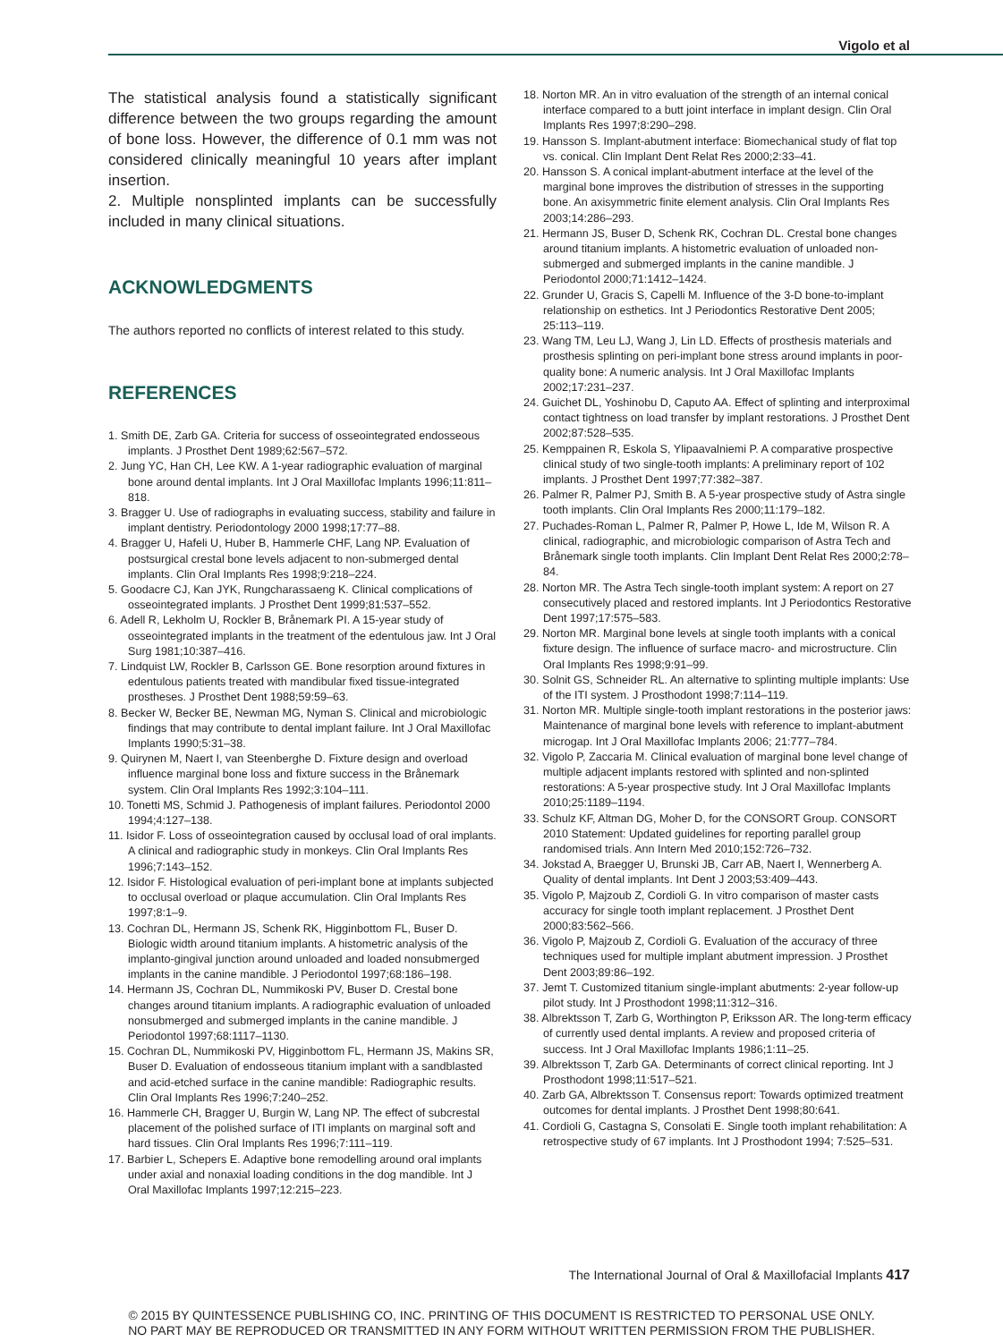Vigolo et al
The statistical analysis found a statistically significant difference between the two groups regarding the amount of bone loss. However, the difference of 0.1 mm was not considered clinically meaningful 10 years after implant insertion.
2. Multiple nonsplinted implants can be successfully included in many clinical situations.
ACKNOWLEDGMENTS
The authors reported no conflicts of interest related to this study.
REFERENCES
1. Smith DE, Zarb GA. Criteria for success of osseointegrated endosseous implants. J Prosthet Dent 1989;62:567–572.
2. Jung YC, Han CH, Lee KW. A 1-year radiographic evaluation of marginal bone around dental implants. Int J Oral Maxillofac Implants 1996;11:811–818.
3. Bragger U. Use of radiographs in evaluating success, stability and failure in implant dentistry. Periodontology 2000 1998;17:77–88.
4. Bragger U, Hafeli U, Huber B, Hammerle CHF, Lang NP. Evaluation of postsurgical crestal bone levels adjacent to non-submerged dental implants. Clin Oral Implants Res 1998;9:218–224.
5. Goodacre CJ, Kan JYK, Rungcharassaeng K. Clinical complications of osseointegrated implants. J Prosthet Dent 1999;81:537–552.
6. Adell R, Lekholm U, Rockler B, Brånemark PI. A 15-year study of osseointegrated implants in the treatment of the edentulous jaw. Int J Oral Surg 1981;10:387–416.
7. Lindquist LW, Rockler B, Carlsson GE. Bone resorption around fixtures in edentulous patients treated with mandibular fixed tissue-integrated prostheses. J Prosthet Dent 1988;59:59–63.
8. Becker W, Becker BE, Newman MG, Nyman S. Clinical and microbiologic findings that may contribute to dental implant failure. Int J Oral Maxillofac Implants 1990;5:31–38.
9. Quirynen M, Naert I, van Steenberghe D. Fixture design and overload influence marginal bone loss and fixture success in the Brånemark system. Clin Oral Implants Res 1992;3:104–111.
10. Tonetti MS, Schmid J. Pathogenesis of implant failures. Periodontol 2000 1994;4:127–138.
11. Isidor F. Loss of osseointegration caused by occlusal load of oral implants. A clinical and radiographic study in monkeys. Clin Oral Implants Res 1996;7:143–152.
12. Isidor F. Histological evaluation of peri-implant bone at implants subjected to occlusal overload or plaque accumulation. Clin Oral Implants Res 1997;8:1–9.
13. Cochran DL, Hermann JS, Schenk RK, Higginbottom FL, Buser D. Biologic width around titanium implants. A histometric analysis of the implanto-gingival junction around unloaded and loaded nonsubmerged implants in the canine mandible. J Periodontol 1997;68:186–198.
14. Hermann JS, Cochran DL, Nummikoski PV, Buser D. Crestal bone changes around titanium implants. A radiographic evaluation of unloaded nonsubmerged and submerged implants in the canine mandible. J Periodontol 1997;68:1117–1130.
15. Cochran DL, Nummikoski PV, Higginbottom FL, Hermann JS, Makins SR, Buser D. Evaluation of endosseous titanium implant with a sandblasted and acid-etched surface in the canine mandible: Radiographic results. Clin Oral Implants Res 1996;7:240–252.
16. Hammerle CH, Bragger U, Burgin W, Lang NP. The effect of subcrestal placement of the polished surface of ITI implants on marginal soft and hard tissues. Clin Oral Implants Res 1996;7:111–119.
17. Barbier L, Schepers E. Adaptive bone remodelling around oral implants under axial and nonaxial loading conditions in the dog mandible. Int J Oral Maxillofac Implants 1997;12:215–223.
18. Norton MR. An in vitro evaluation of the strength of an internal conical interface compared to a butt joint interface in implant design. Clin Oral Implants Res 1997;8:290–298.
19. Hansson S. Implant-abutment interface: Biomechanical study of flat top vs. conical. Clin Implant Dent Relat Res 2000;2:33–41.
20. Hansson S. A conical implant-abutment interface at the level of the marginal bone improves the distribution of stresses in the supporting bone. An axisymmetric finite element analysis. Clin Oral Implants Res 2003;14:286–293.
21. Hermann JS, Buser D, Schenk RK, Cochran DL. Crestal bone changes around titanium implants. A histometric evaluation of unloaded non-submerged and submerged implants in the canine mandible. J Periodontol 2000;71:1412–1424.
22. Grunder U, Gracis S, Capelli M. Influence of the 3-D bone-to-implant relationship on esthetics. Int J Periodontics Restorative Dent 2005; 25:113–119.
23. Wang TM, Leu LJ, Wang J, Lin LD. Effects of prosthesis materials and prosthesis splinting on peri-implant bone stress around implants in poor-quality bone: A numeric analysis. Int J Oral Maxillofac Implants 2002;17:231–237.
24. Guichet DL, Yoshinobu D, Caputo AA. Effect of splinting and interproximal contact tightness on load transfer by implant restorations. J Prosthet Dent 2002;87:528–535.
25. Kemppainen R, Eskola S, Ylipaavalniemi P. A comparative prospective clinical study of two single-tooth implants: A preliminary report of 102 implants. J Prosthet Dent 1997;77:382–387.
26. Palmer R, Palmer PJ, Smith B. A 5-year prospective study of Astra single tooth implants. Clin Oral Implants Res 2000;11:179–182.
27. Puchades-Roman L, Palmer R, Palmer P, Howe L, Ide M, Wilson R. A clinical, radiographic, and microbiologic comparison of Astra Tech and Brånemark single tooth implants. Clin Implant Dent Relat Res 2000;2:78–84.
28. Norton MR. The Astra Tech single-tooth implant system: A report on 27 consecutively placed and restored implants. Int J Periodontics Restorative Dent 1997;17:575–583.
29. Norton MR. Marginal bone levels at single tooth implants with a conical fixture design. The influence of surface macro- and microstructure. Clin Oral Implants Res 1998;9:91–99.
30. Solnit GS, Schneider RL. An alternative to splinting multiple implants: Use of the ITI system. J Prosthodont 1998;7:114–119.
31. Norton MR. Multiple single-tooth implant restorations in the posterior jaws: Maintenance of marginal bone levels with reference to implant-abutment microgap. Int J Oral Maxillofac Implants 2006; 21:777–784.
32. Vigolo P, Zaccaria M. Clinical evaluation of marginal bone level change of multiple adjacent implants restored with splinted and non-splinted restorations: A 5-year prospective study. Int J Oral Maxillofac Implants 2010;25:1189–1194.
33. Schulz KF, Altman DG, Moher D, for the CONSORT Group. CONSORT 2010 Statement: Updated guidelines for reporting parallel group randomised trials. Ann Intern Med 2010;152:726–732.
34. Jokstad A, Braegger U, Brunski JB, Carr AB, Naert I, Wennerberg A. Quality of dental implants. Int Dent J 2003;53:409–443.
35. Vigolo P, Majzoub Z, Cordioli G. In vitro comparison of master casts accuracy for single tooth implant replacement. J Prosthet Dent 2000;83:562–566.
36. Vigolo P, Majzoub Z, Cordioli G. Evaluation of the accuracy of three techniques used for multiple implant abutment impression. J Prosthet Dent 2003;89:86–192.
37. Jemt T. Customized titanium single-implant abutments: 2-year follow-up pilot study. Int J Prosthodont 1998;11:312–316.
38. Albrektsson T, Zarb G, Worthington P, Eriksson AR. The long-term efficacy of currently used dental implants. A review and proposed criteria of success. Int J Oral Maxillofac Implants 1986;1:11–25.
39. Albrektsson T, Zarb GA. Determinants of correct clinical reporting. Int J Prosthodont 1998;11:517–521.
40. Zarb GA, Albrektsson T. Consensus report: Towards optimized treatment outcomes for dental implants. J Prosthet Dent 1998;80:641.
41. Cordioli G, Castagna S, Consolati E. Single tooth implant rehabilitation: A retrospective study of 67 implants. Int J Prosthodont 1994; 7:525–531.
The International Journal of Oral & Maxillofacial Implants 417
© 2015 BY QUINTESSENCE PUBLISHING CO, INC. PRINTING OF THIS DOCUMENT IS RESTRICTED TO PERSONAL USE ONLY.
NO PART MAY BE REPRODUCED OR TRANSMITTED IN ANY FORM WITHOUT WRITTEN PERMISSION FROM THE PUBLISHER.